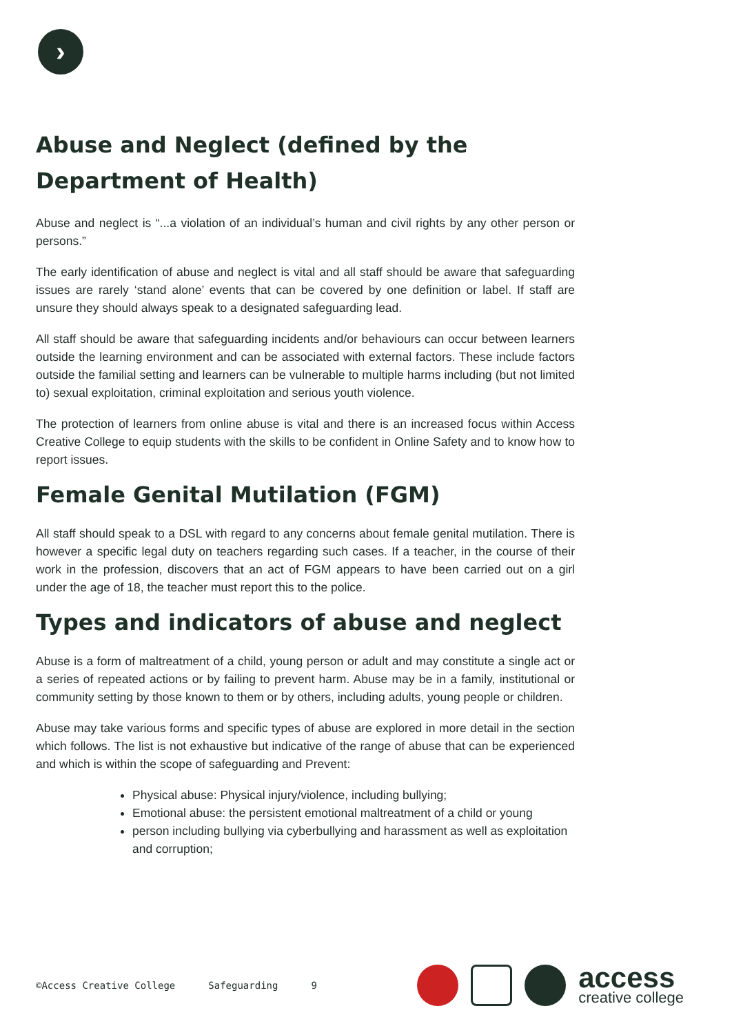›
Abuse and Neglect (defined by the Department of Health)
Abuse and neglect is “...a violation of an individual’s human and civil rights by any other person or persons.”
The early identification of abuse and neglect is vital and all staff should be aware that safeguarding issues are rarely ‘stand alone’ events that can be covered by one definition or label. If staff are unsure they should always speak to a designated safeguarding lead.
All staff should be aware that safeguarding incidents and/or behaviours can occur between learners outside the learning environment and can be associated with external factors. These include factors outside the familial setting and learners can be vulnerable to multiple harms including (but not limited to) sexual exploitation, criminal exploitation and serious youth violence.
The protection of learners from online abuse is vital and there is an increased focus within Access Creative College to equip students with the skills to be confident in Online Safety and to know how to report issues.
Female Genital Mutilation (FGM)
All staff should speak to a DSL with regard to any concerns about female genital mutilation. There is however a specific legal duty on teachers regarding such cases. If a teacher, in the course of their work in the profession, discovers that an act of FGM appears to have been carried out on a girl under the age of 18, the teacher must report this to the police.
Types and indicators of abuse and neglect
Abuse is a form of maltreatment of a child, young person or adult and may constitute a single act or a series of repeated actions or by failing to prevent harm. Abuse may be in a family, institutional or community setting by those known to them or by others, including adults, young people or children.
Abuse may take various forms and specific types of abuse are explored in more detail in the section which follows. The list is not exhaustive but indicative of the range of abuse that can be experienced and which is within the scope of safeguarding and Prevent:
Physical abuse: Physical injury/violence, including bullying;
Emotional abuse: the persistent emotional maltreatment of a child or young
person including bullying via cyberbullying and harassment as well as exploitation and corruption;
©Access Creative College Safeguarding 9
access
creative college